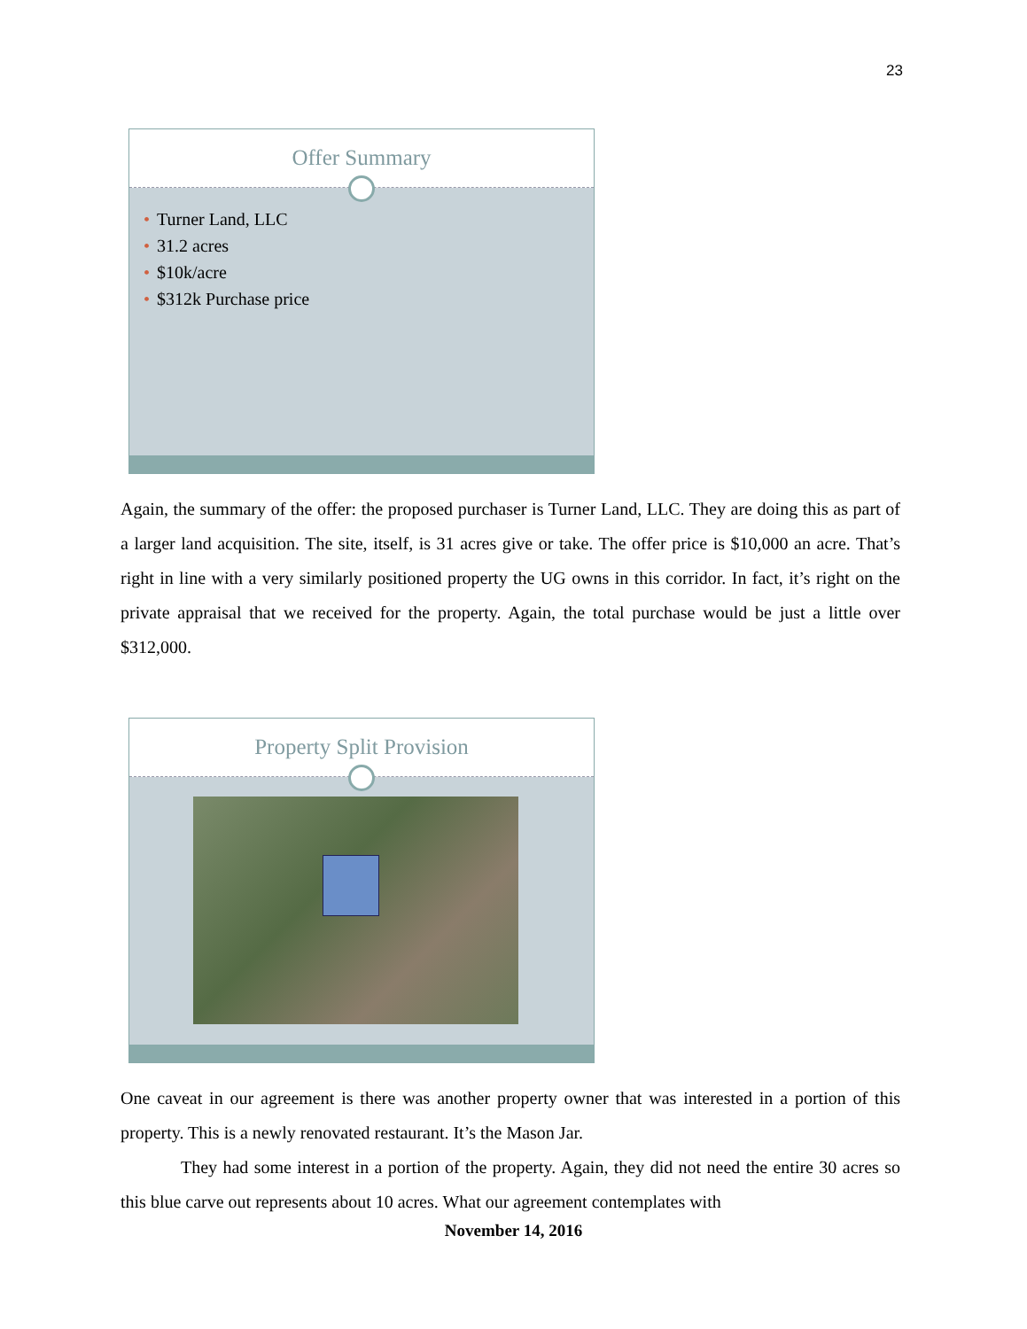23
Offer Summary
• Turner Land, LLC
• 31.2 acres
• $10k/acre
• $312k Purchase price
Again, the summary of the offer: the proposed purchaser is Turner Land, LLC. They are doing this as part of a larger land acquisition. The site, itself, is 31 acres give or take. The offer price is $10,000 an acre. That’s right in line with a very similarly positioned property the UG owns in this corridor. In fact, it’s right on the private appraisal that we received for the property. Again, the total purchase would be just a little over $312,000.
Property Split Provision
One caveat in our agreement is there was another property owner that was interested in a portion of this property. This is a newly renovated restaurant. It’s the Mason Jar.
They had some interest in a portion of the property. Again, they did not need the entire 30 acres so this blue carve out represents about 10 acres. What our agreement contemplates with
November 14, 2016